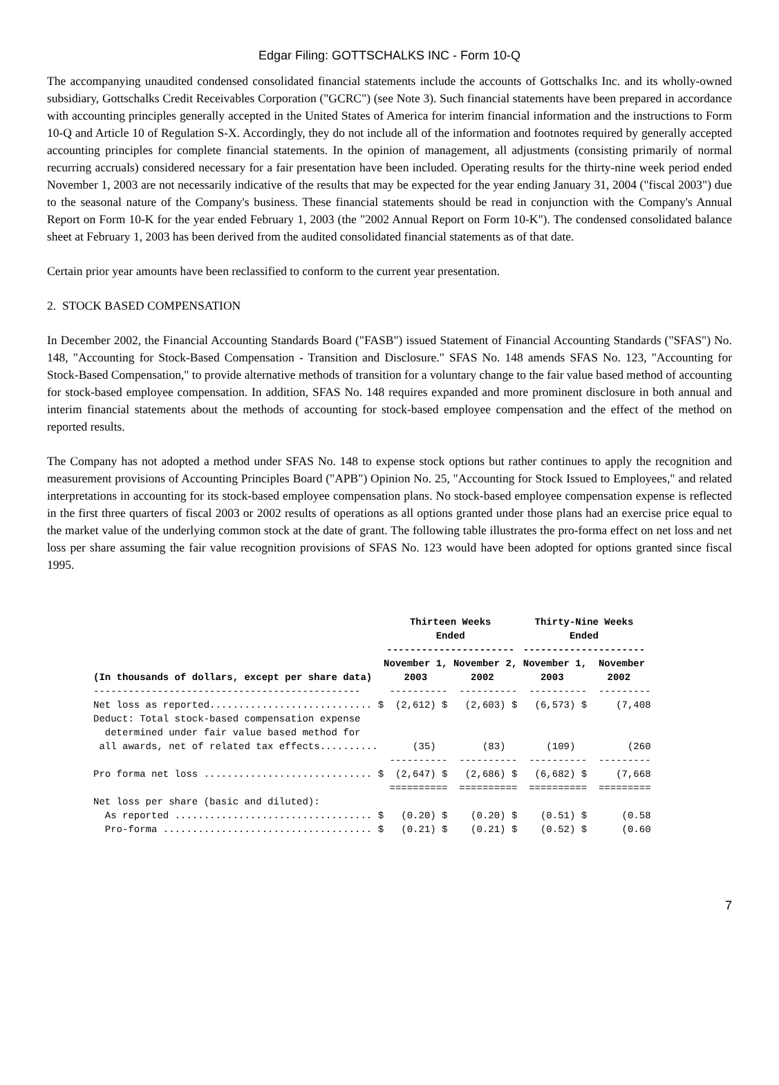Edgar Filing: GOTTSCHALKS INC - Form 10-Q
The accompanying unaudited condensed consolidated financial statements include the accounts of Gottschalks Inc. and its wholly-owned subsidiary, Gottschalks Credit Receivables Corporation ("GCRC") (see Note 3). Such financial statements have been prepared in accordance with accounting principles generally accepted in the United States of America for interim financial information and the instructions to Form 10-Q and Article 10 of Regulation S-X. Accordingly, they do not include all of the information and footnotes required by generally accepted accounting principles for complete financial statements. In the opinion of management, all adjustments (consisting primarily of normal recurring accruals) considered necessary for a fair presentation have been included. Operating results for the thirty-nine week period ended November 1, 2003 are not necessarily indicative of the results that may be expected for the year ending January 31, 2004 ("fiscal 2003") due to the seasonal nature of the Company's business. These financial statements should be read in conjunction with the Company's Annual Report on Form 10-K for the year ended February 1, 2003 (the "2002 Annual Report on Form 10-K"). The condensed consolidated balance sheet at February 1, 2003 has been derived from the audited consolidated financial statements as of that date.
Certain prior year amounts have been reclassified to conform to the current year presentation.
2. STOCK BASED COMPENSATION
In December 2002, the Financial Accounting Standards Board ("FASB") issued Statement of Financial Accounting Standards ("SFAS") No. 148, "Accounting for Stock-Based Compensation - Transition and Disclosure." SFAS No. 148 amends SFAS No. 123, "Accounting for Stock-Based Compensation," to provide alternative methods of transition for a voluntary change to the fair value based method of accounting for stock-based employee compensation. In addition, SFAS No. 148 requires expanded and more prominent disclosure in both annual and interim financial statements about the methods of accounting for stock-based employee compensation and the effect of the method on reported results.
The Company has not adopted a method under SFAS No. 148 to expense stock options but rather continues to apply the recognition and measurement provisions of Accounting Principles Board ("APB") Opinion No. 25, "Accounting for Stock Issued to Employees," and related interpretations in accounting for its stock-based employee compensation plans. No stock-based employee compensation expense is reflected in the first three quarters of fiscal 2003 or 2002 results of operations as all options granted under those plans had an exercise price equal to the market value of the underlying common stock at the date of grant. The following table illustrates the pro-forma effect on net loss and net loss per share assuming the fair value recognition provisions of SFAS No. 123 would have been adopted for options granted since fiscal 1995.
| | Thirteen Weeks Ended ---------------------- | | Thirty-Nine Weeks Ended --------------------- | |
| --- | --- | --- | --- | --- |
| (In thousands of dollars, except per share data) | November 1, 2003 | November 2, 2002 | November 1, 2003 | November 2002 |
| ---------------------------------------------- | ---------- | ---------- | ---------- | --------- |
| Net loss as reported............................ $ | (2,612) $ | (2,603) $ | (6,573) $ | (7,408 |
| Deduct: Total stock-based compensation expense determined under fair value based method for all awards, net of related tax effects.......... | (35) | (83) | (109) | (260 |
| | ---------- | ---------- | ---------- | --------- |
| Pro forma net loss ............................. $ | (2,647) $ | (2,686) $ | (6,682) $ | (7,668 |
| | ========== | ========== | ========== | ========= |
| Net loss per share (basic and diluted): | | | | |
| As reported .................................. $ | (0.20) $ | (0.20) $ | (0.51) $ | (0.58 |
| Pro-forma .................................... $ | (0.21) $ | (0.21) $ | (0.52) $ | (0.60 |
7